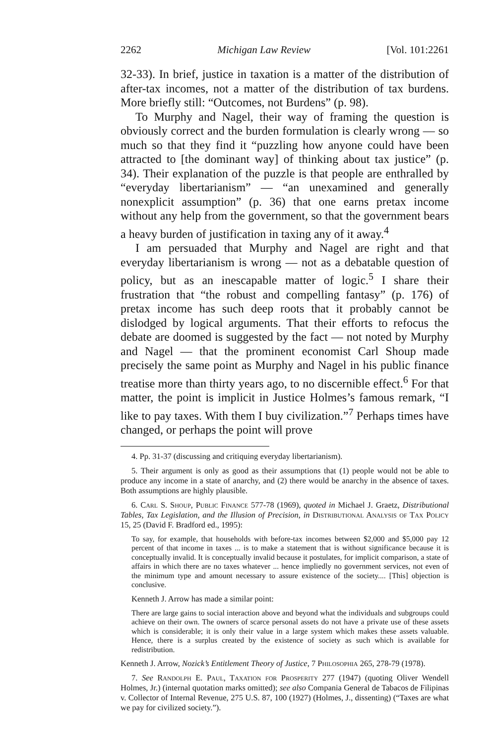2262 Michigan Law Review [Vol. 101:2261
32-33). In brief, justice in taxation is a matter of the distribution of after-tax incomes, not a matter of the distribution of tax burdens. More briefly still: “Outcomes, not Burdens” (p. 98).
To Murphy and Nagel, their way of framing the question is obviously correct and the burden formulation is clearly wrong — so much so that they find it “puzzling how anyone could have been attracted to [the dominant way] of thinking about tax justice” (p. 34). Their explanation of the puzzle is that people are enthralled by “everyday libertarianism” — “an unexamined and generally nonexplicit assumption” (p. 36) that one earns pretax income without any help from the government, so that the government bears a heavy burden of justification in taxing any of it away.<sup>4</sup>
I am persuaded that Murphy and Nagel are right and that everyday libertarianism is wrong — not as a debatable question of policy, but as an inescapable matter of logic.<sup>5</sup> I share their frustration that “the robust and compelling fantasy” (p. 176) of pretax income has such deep roots that it probably cannot be dislodged by logical arguments. That their efforts to refocus the debate are doomed is suggested by the fact — not noted by Murphy and Nagel — that the prominent economist Carl Shoup made precisely the same point as Murphy and Nagel in his public finance treatise more than thirty years ago, to no discernible effect.<sup>6</sup> For that matter, the point is implicit in Justice Holmes’s famous remark, “I like to pay taxes. With them I buy civilization.”<sup>7</sup> Perhaps times have changed, or perhaps the point will prove
4. Pp. 31-37 (discussing and critiquing everyday libertarianism).
5. Their argument is only as good as their assumptions that (1) people would not be able to produce any income in a state of anarchy, and (2) there would be anarchy in the absence of taxes. Both assumptions are highly plausible.
6. Carl S. Shoup, Public Finance 577-78 (1969), quoted in Michael J. Graetz, Distributional Tables, Tax Legislation, and the Illusion of Precision, in Distributional Analysis of Tax Policy 15, 25 (David F. Bradford ed., 1995):
To say, for example, that households with before-tax incomes between $2,000 and $5,000 pay 12 percent of that income in taxes ... is to make a statement that is without significance because it is conceptually invalid. It is conceptually invalid because it postulates, for implicit comparison, a state of affairs in which there are no taxes whatever ... hence impliedly no government services, not even of the minimum type and amount necessary to assure existence of the society.... [This] objection is conclusive.
Kenneth J. Arrow has made a similar point:
There are large gains to social interaction above and beyond what the individuals and subgroups could achieve on their own. The owners of scarce personal assets do not have a private use of these assets which is considerable; it is only their value in a large system which makes these assets valuable. Hence, there is a surplus created by the existence of society as such which is available for redistribution.
Kenneth J. Arrow, Nozick’s Entitlement Theory of Justice, 7 Philosophia 265, 278-79 (1978).
7. See Randolph E. Paul, Taxation for Prosperity 277 (1947) (quoting Oliver Wendell Holmes, Jr.) (internal quotation marks omitted); see also Compania General de Tabacos de Filipinas v. Collector of Internal Revenue, 275 U.S. 87, 100 (1927) (Holmes, J., dissenting) (“Taxes are what we pay for civilized society.”).